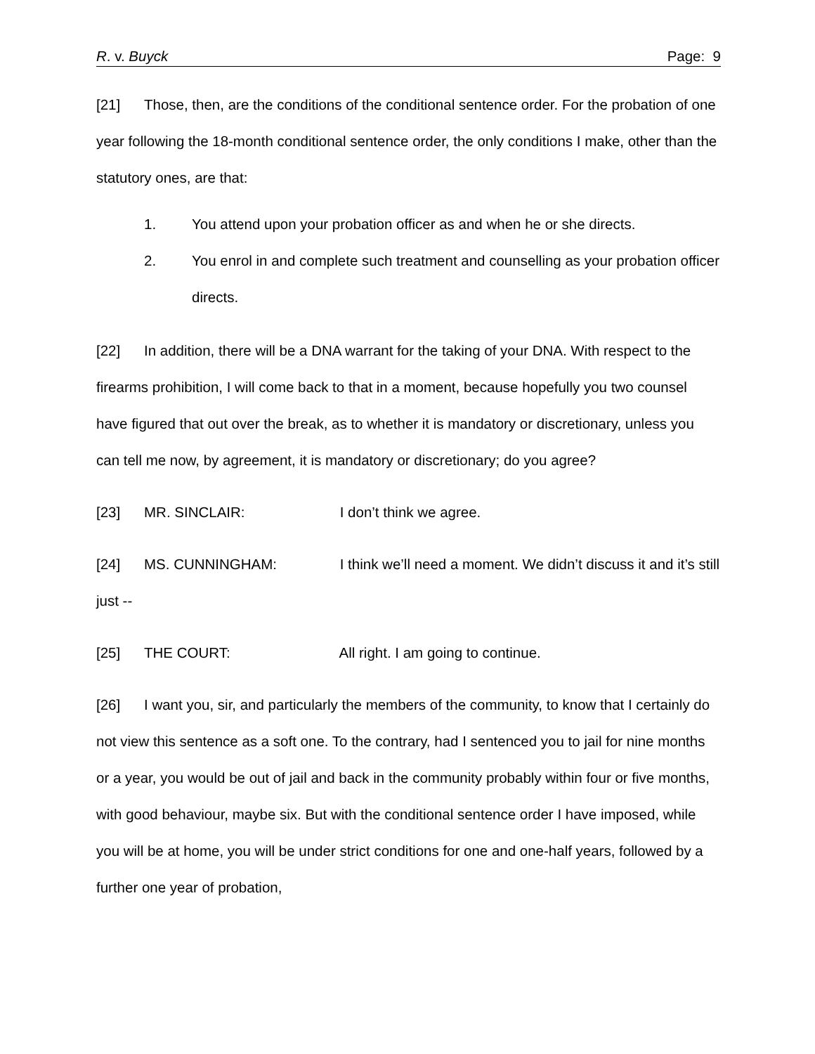R. v. Buyck Page: 9
[21] Those, then, are the conditions of the conditional sentence order. For the probation of one year following the 18-month conditional sentence order, the only conditions I make, other than the statutory ones, are that:
1. You attend upon your probation officer as and when he or she directs.
2. You enrol in and complete such treatment and counselling as your probation officer directs.
[22] In addition, there will be a DNA warrant for the taking of your DNA. With respect to the firearms prohibition, I will come back to that in a moment, because hopefully you two counsel have figured that out over the break, as to whether it is mandatory or discretionary, unless you can tell me now, by agreement, it is mandatory or discretionary; do you agree?
[23] MR. SINCLAIR: I don’t think we agree.
[24] MS. CUNNINGHAM: I think we’ll need a moment. We didn’t discuss it and it’s still just --
[25] THE COURT: All right. I am going to continue.
[26] I want you, sir, and particularly the members of the community, to know that I certainly do not view this sentence as a soft one. To the contrary, had I sentenced you to jail for nine months or a year, you would be out of jail and back in the community probably within four or five months, with good behaviour, maybe six. But with the conditional sentence order I have imposed, while you will be at home, you will be under strict conditions for one and one-half years, followed by a further one year of probation,